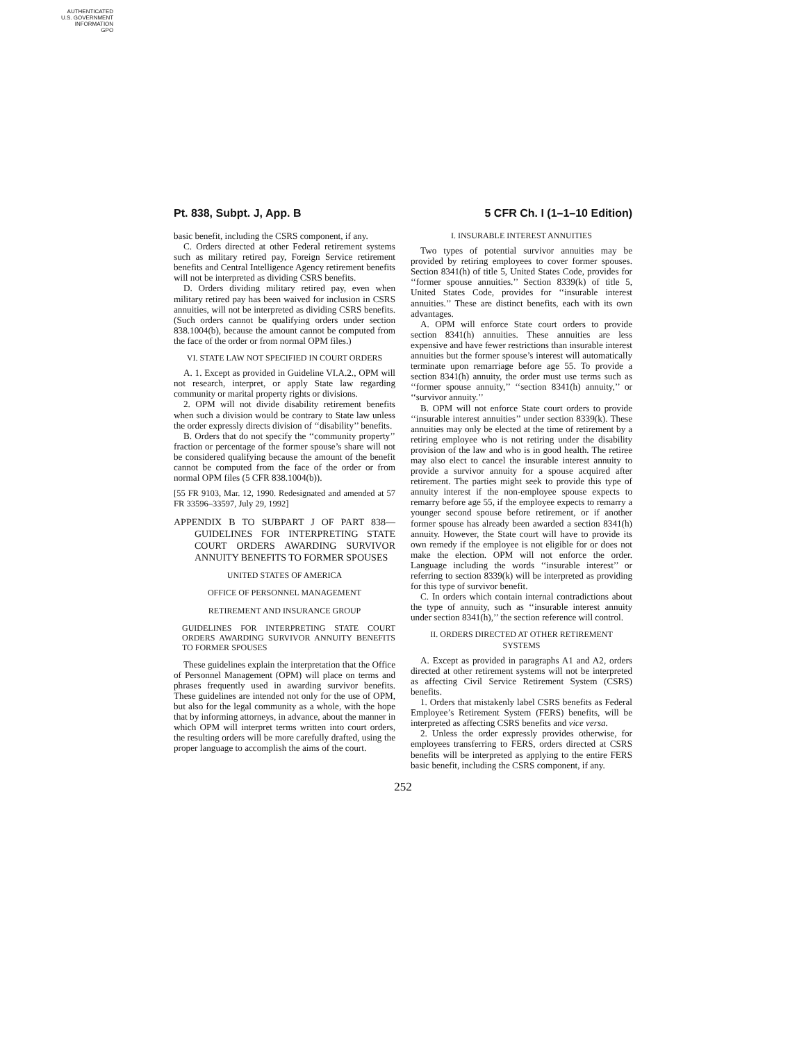AUTHENTICATED
U.S. GOVERNMENT
INFORMATION
GPO
Pt. 838, Subpt. J, App. B 5 CFR Ch. I (1–1–10 Edition)
basic benefit, including the CSRS component, if any.
C. Orders directed at other Federal retirement systems such as military retired pay, Foreign Service retirement benefits and Central Intelligence Agency retirement benefits will not be interpreted as dividing CSRS benefits.
D. Orders dividing military retired pay, even when military retired pay has been waived for inclusion in CSRS annuities, will not be interpreted as dividing CSRS benefits. (Such orders cannot be qualifying orders under section 838.1004(b), because the amount cannot be computed from the face of the order or from normal OPM files.)
VI. STATE LAW NOT SPECIFIED IN COURT ORDERS
A. 1. Except as provided in Guideline VI.A.2., OPM will not research, interpret, or apply State law regarding community or marital property rights or divisions.
2. OPM will not divide disability retirement benefits when such a division would be contrary to State law unless the order expressly directs division of ‘‘disability’’ benefits.
B. Orders that do not specify the ‘‘community property’’ fraction or percentage of the former spouse’s share will not be considered qualifying because the amount of the benefit cannot be computed from the face of the order or from normal OPM files (5 CFR 838.1004(b)).
[55 FR 9103, Mar. 12, 1990. Redesignated and amended at 57 FR 33596–33597, July 29, 1992]
APPENDIX B TO SUBPART J OF PART 838—GUIDELINES FOR INTERPRETING STATE COURT ORDERS AWARDING SURVIVOR ANNUITY BENEFITS TO FORMER SPOUSES
UNITED STATES OF AMERICA
OFFICE OF PERSONNEL MANAGEMENT
RETIREMENT AND INSURANCE GROUP
GUIDELINES FOR INTERPRETING STATE COURT ORDERS AWARDING SURVIVOR ANNUITY BENEFITS TO FORMER SPOUSES
These guidelines explain the interpretation that the Office of Personnel Management (OPM) will place on terms and phrases frequently used in awarding survivor benefits. These guidelines are intended not only for the use of OPM, but also for the legal community as a whole, with the hope that by informing attorneys, in advance, about the manner in which OPM will interpret terms written into court orders, the resulting orders will be more carefully drafted, using the proper language to accomplish the aims of the court.
I. INSURABLE INTEREST ANNUITIES
Two types of potential survivor annuities may be provided by retiring employees to cover former spouses. Section 8341(h) of title 5, United States Code, provides for ‘‘former spouse annuities.’’ Section 8339(k) of title 5, United States Code, provides for ‘‘insurable interest annuities.’’ These are distinct benefits, each with its own advantages.
A. OPM will enforce State court orders to provide section 8341(h) annuities. These annuities are less expensive and have fewer restrictions than insurable interest annuities but the former spouse’s interest will automatically terminate upon remarriage before age 55. To provide a section 8341(h) annuity, the order must use terms such as ‘‘former spouse annuity,’’ ‘‘section 8341(h) annuity,’’ or ‘‘survivor annuity.’’
B. OPM will not enforce State court orders to provide ‘‘insurable interest annuities’’ under section 8339(k). These annuities may only be elected at the time of retirement by a retiring employee who is not retiring under the disability provision of the law and who is in good health. The retiree may also elect to cancel the insurable interest annuity to provide a survivor annuity for a spouse acquired after retirement. The parties might seek to provide this type of annuity interest if the non-employee spouse expects to remarry before age 55, if the employee expects to remarry a younger second spouse before retirement, or if another former spouse has already been awarded a section 8341(h) annuity. However, the State court will have to provide its own remedy if the employee is not eligible for or does not make the election. OPM will not enforce the order. Language including the words ‘‘insurable interest’’ or referring to section 8339(k) will be interpreted as providing for this type of survivor benefit.
C. In orders which contain internal contradictions about the type of annuity, such as ‘‘insurable interest annuity under section 8341(h),’’ the section reference will control.
II. ORDERS DIRECTED AT OTHER RETIREMENT SYSTEMS
A. Except as provided in paragraphs A1 and A2, orders directed at other retirement systems will not be interpreted as affecting Civil Service Retirement System (CSRS) benefits.
1. Orders that mistakenly label CSRS benefits as Federal Employee’s Retirement System (FERS) benefits, will be interpreted as affecting CSRS benefits and vice versa.
2. Unless the order expressly provides otherwise, for employees transferring to FERS, orders directed at CSRS benefits will be interpreted as applying to the entire FERS basic benefit, including the CSRS component, if any.
252